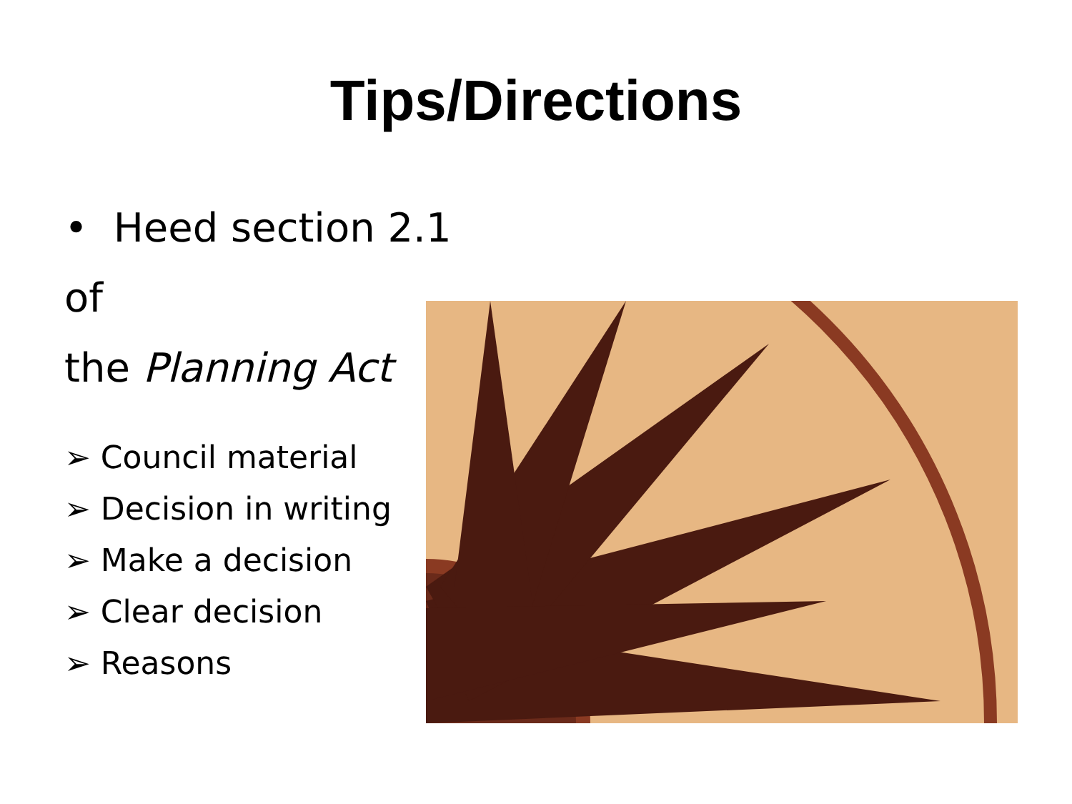Tips/Directions
• Heed section 2.1 of
the Planning Act
➢ Council material
➢ Decision in writing
➢ Make a decision
➢ Clear decision
➢ Reasons